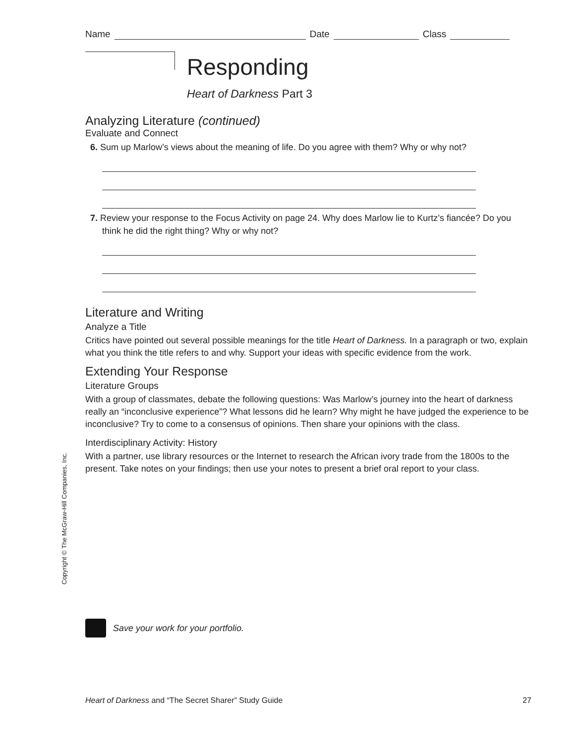Name Date Class
Responding
Heart of Darkness Part 3
Analyzing Literature (continued)
Evaluate and Connect
6. Sum up Marlow’s views about the meaning of life. Do you agree with them? Why or why not?
7. Review your response to the Focus Activity on page 24. Why does Marlow lie to Kurtz’s fiancée? Do you think he did the right thing? Why or why not?
Literature and Writing
Analyze a Title
Critics have pointed out several possible meanings for the title Heart of Darkness. In a paragraph or two, explain what you think the title refers to and why. Support your ideas with specific evidence from the work.
Extending Your Response
Literature Groups
With a group of classmates, debate the following questions: Was Marlow’s journey into the heart of darkness really an “inconclusive experience”? What lessons did he learn? Why might he have judged the experience to be inconclusive? Try to come to a consensus of opinions. Then share your opinions with the class.
Interdisciplinary Activity: History
With a partner, use library resources or the Internet to research the African ivory trade from the 1800s to the present. Take notes on your findings; then use your notes to present a brief oral report to your class.
Save your work for your portfolio.
Copyright © The McGraw-Hill Companies, Inc.
Heart of Darkness and “The Secret Sharer” Study Guide 27